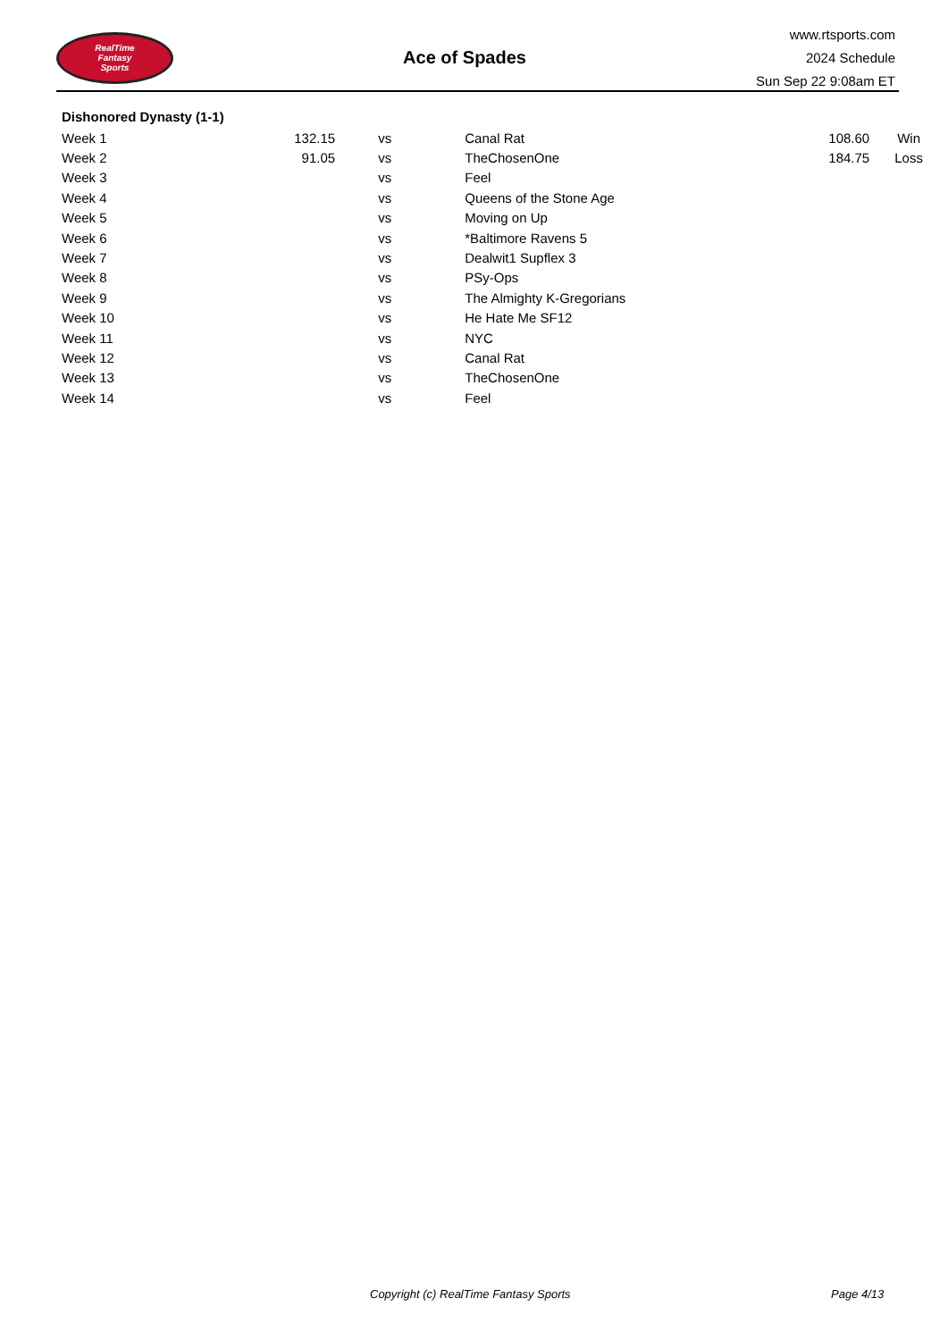RealTime
Fantasy
Sports
Ace of Spades
www.rtsports.com
2024 Schedule
Sun Sep 22 9:08am ET
Dishonored Dynasty (1-1)
| Week 1 | 132.15 | vs | Canal Rat | 108.60 | Win |
| Week 2 | 91.05 | vs | TheChosenOne | 184.75 | Loss |
| Week 3 | | vs | Feel | | |
| Week 4 | | vs | Queens of the Stone Age | | |
| Week 5 | | vs | Moving on Up | | |
| Week 6 | | vs | *Baltimore Ravens 5 | | |
| Week 7 | | vs | Dealwit1 Supflex 3 | | |
| Week 8 | | vs | PSy-Ops | | |
| Week 9 | | vs | The Almighty K-Gregorians | | |
| Week 10 | | vs | He Hate Me SF12 | | |
| Week 11 | | vs | NYC | | |
| Week 12 | | vs | Canal Rat | | |
| Week 13 | | vs | TheChosenOne | | |
| Week 14 | | vs | Feel | | |
Copyright (c) RealTime Fantasy Sports Page 4/13